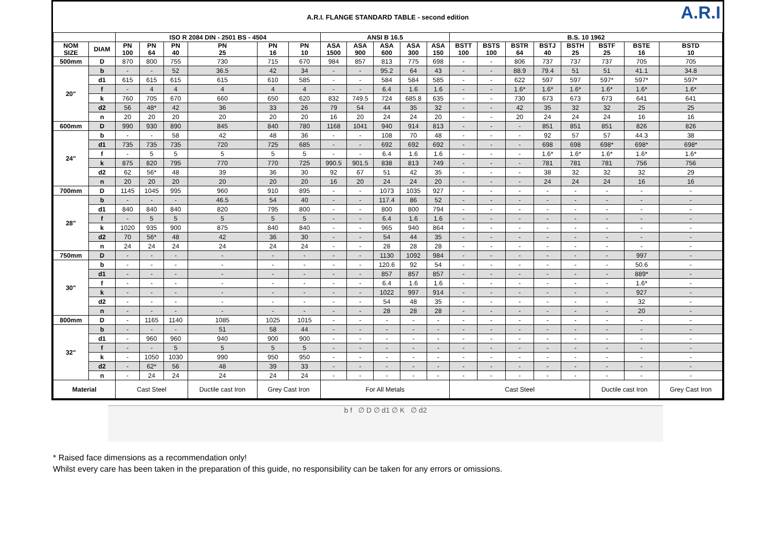A.R.I. FLANGE STANDARD TABLE - second edition A.R.I
| | | ISO R 2084 DIN - 2501 BS - 4504 | | | | | | ANSI B 16.5 | | | | | B.S. 10 1962 | | | | | | | |
| --- | --- | --- | --- | --- | --- | --- | --- | --- | --- | --- | --- | --- | --- | --- | --- | --- | --- | --- | --- | --- |
| NOM SIZE | DIAM | PN 100 | PN 64 | PN 40 | PN 25 | PN 16 | PN 10 | ASA 1500 | ASA 900 | ASA 600 | ASA 300 | ASA 150 | BSTT 100 | BSTS 100 | BSTR 64 | BSTJ 40 | BSTH 25 | BSTF 25 | BSTE 16 | BSTD 10 |
| 500mm | D | 870 | 800 | 755 | 730 | 715 | 670 | 984 | 857 | 813 | 775 | 698 | - | - | 806 | 737 | 737 | 737 | 705 | 705 |
| 20" | b | - | - | 52 | 36.5 | 42 | 34 | - | - | 95.2 | 64 | 43 | - | - | 88.9 | 79.4 | 51 | 51 | 41.1 | 34.8 |
| | d1 | 615 | 615 | 615 | 615 | 610 | 585 | - | - | 584 | 584 | 585 | - | - | 622 | 597 | 597 | 597* | 597* | 597* |
| | f | - | 4 | 4 | 4 | 4 | 4 | - | - | 6.4 | 1.6 | 1.6 | - | - | 1.6* | 1.6* | 1.6* | 1.6* | 1.6* | 1.6* |
| | k | 760 | 705 | 670 | 660 | 650 | 620 | 832 | 749.5 | 724 | 685.8 | 635 | - | - | 730 | 673 | 673 | 673 | 641 | 641 |
| | d2 | 56 | 48* | 42 | 36 | 33 | 26 | 79 | 54 | 44 | 35 | 32 | - | - | 42 | 35 | 32 | 32 | 25 | 25 |
| | n | 20 | 20 | 20 | 20 | 20 | 20 | 16 | 20 | 24 | 24 | 20 | - | - | 20 | 24 | 24 | 24 | 16 | 16 |
| 600mm | D | 990 | 930 | 890 | 845 | 840 | 780 | 1168 | 1041 | 940 | 914 | 813 | - | - | - | 851 | 851 | 851 | 826 | 826 |
| 24" | b | - | - | 58 | 42 | 48 | 36 | - | - | 108 | 70 | 48 | - | - | - | 92 | 57 | 57 | 44.3 | 38 |
| | d1 | 735 | 735 | 735 | 720 | 725 | 685 | - | - | 692 | 692 | 692 | - | - | - | 698 | 698 | 698* | 698* | 698* |
| | f | - | 5 | 5 | 5 | 5 | 5 | - | - | 6.4 | 1.6 | 1.6 | - | - | - | 1.6* | 1.6* | 1.6* | 1.6* | 1.6* |
| | k | 875 | 820 | 795 | 770 | 770 | 725 | 990.5 | 901.5 | 838 | 813 | 749 | - | - | - | 781 | 781 | 781 | 756 | 756 |
| | d2 | 62 | 56* | 48 | 39 | 36 | 30 | 92 | 67 | 51 | 42 | 35 | - | - | - | 38 | 32 | 32 | 32 | 29 |
| | n | 20 | 20 | 20 | 20 | 20 | 20 | 16 | 20 | 24 | 24 | 20 | - | - | - | 24 | 24 | 24 | 16 | 16 |
| 700mm | D | 1145 | 1045 | 995 | 960 | 910 | 895 | - | - | 1073 | 1035 | 927 | - | - | - | - | - | - | - | - |
| 28" | b | - | - | - | 46.5 | 54 | 40 | - | - | 117.4 | 86 | 52 | - | - | - | - | - | - | - | - |
| | d1 | 840 | 840 | 840 | 820 | 795 | 800 | - | - | 800 | 800 | 794 | - | - | - | - | - | - | - | - |
| | f | - | 5 | 5 | 5 | 5 | 5 | - | - | 6.4 | 1.6 | 1.6 | - | - | - | - | - | - | - | - |
| | k | 1020 | 935 | 900 | 875 | 840 | 840 | - | - | 965 | 940 | 864 | - | - | - | - | - | - | - | - |
| | d2 | 70 | 56* | 48 | 42 | 36 | 30 | - | - | 54 | 44 | 35 | - | - | - | - | - | - | - | - |
| | n | 24 | 24 | 24 | 24 | 24 | 24 | - | - | 28 | 28 | 28 | - | - | - | - | - | - | - | - |
| 750mm | D | - | - | - | - | - | - | - | - | 1130 | 1092 | 984 | - | - | - | - | - | - | 997 | - |
| 30" | b | - | - | - | - | - | - | - | - | 120.6 | 92 | 54 | - | - | - | - | - | - | 50.6 | - |
| | d1 | - | - | - | - | - | - | - | - | 857 | 857 | 857 | - | - | - | - | - | - | 889* | - |
| | f | - | - | - | - | - | - | - | - | 6.4 | 1.6 | 1.6 | - | - | - | - | - | - | 1.6* | - |
| | k | - | - | - | - | - | - | - | - | 1022 | 997 | 914 | - | - | - | - | - | - | 927 | - |
| | d2 | - | - | - | - | - | - | - | - | 54 | 48 | 35 | - | - | - | - | - | - | 32 | - |
| | n | - | - | - | - | - | - | - | - | 28 | 28 | 28 | - | - | - | - | - | - | 20 | - |
| 800mm | D | - | 1165 | 1140 | 1085 | 1025 | 1015 | - | - | - | - | - | - | - | - | - | - | - | - | - |
| 32" | b | - | - | - | 51 | 58 | 44 | - | - | - | - | - | - | - | - | - | - | - | - | - |
| | d1 | - | 960 | 960 | 940 | 900 | 900 | - | - | - | - | - | - | - | - | - | - | - | - | - |
| | f | - | - | 5 | 5 | 5 | 5 | - | - | - | - | - | - | - | - | - | - | - | - | - |
| | k | - | 1050 | 1030 | 990 | 950 | 950 | - | - | - | - | - | - | - | - | - | - | - | - | - |
| | d2 | - | 62* | 56 | 48 | 39 | 33 | - | - | - | - | - | - | - | - | - | - | - | - | - |
| | n | - | 24 | 24 | 24 | 24 | 24 | - | - | - | - | - | - | - | - | - | - | - | - | - |
| Material | | Cast Steel | | | Ductile cast Iron | Grey Cast Iron | | For All Metals | | | | | Cast Steel | | | | | Ductile cast Iron | | Grey Cast Iron |
b f ∅ D ∅ d1 ∅ K ∅ d2
* Raised face dimensions as a recommendation only!
Whilst every care has been taken in the preparation of this guide, no responsibility can be taken for any errors or omissions.